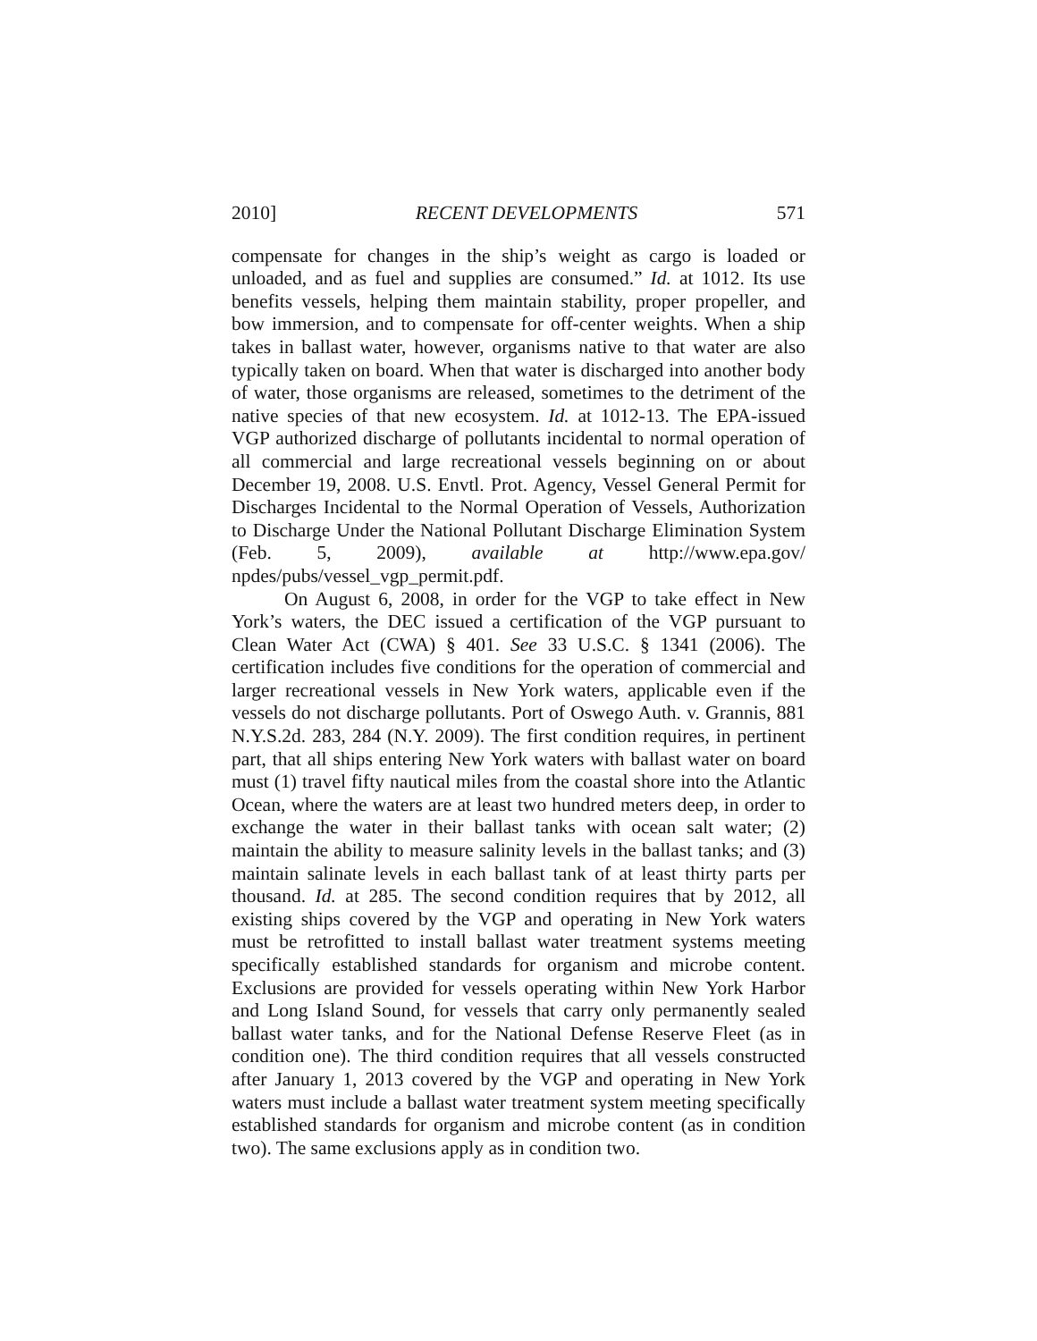2010] RECENT DEVELOPMENTS 571
compensate for changes in the ship’s weight as cargo is loaded or unloaded, and as fuel and supplies are consumed.” Id. at 1012. Its use benefits vessels, helping them maintain stability, proper propeller, and bow immersion, and to compensate for off-center weights. When a ship takes in ballast water, however, organisms native to that water are also typically taken on board. When that water is discharged into another body of water, those organisms are released, sometimes to the detriment of the native species of that new ecosystem. Id. at 1012-13. The EPA-issued VGP authorized discharge of pollutants incidental to normal operation of all commercial and large recreational vessels beginning on or about December 19, 2008. U.S. Envtl. Prot. Agency, Vessel General Permit for Discharges Incidental to the Normal Operation of Vessels, Authorization to Discharge Under the National Pollutant Discharge Elimination System (Feb. 5, 2009), available at http://www.epa.gov/ npdes/pubs/vessel_vgp_permit.pdf.
On August 6, 2008, in order for the VGP to take effect in New York’s waters, the DEC issued a certification of the VGP pursuant to Clean Water Act (CWA) § 401. See 33 U.S.C. § 1341 (2006). The certification includes five conditions for the operation of commercial and larger recreational vessels in New York waters, applicable even if the vessels do not discharge pollutants. Port of Oswego Auth. v. Grannis, 881 N.Y.S.2d. 283, 284 (N.Y. 2009). The first condition requires, in pertinent part, that all ships entering New York waters with ballast water on board must (1) travel fifty nautical miles from the coastal shore into the Atlantic Ocean, where the waters are at least two hundred meters deep, in order to exchange the water in their ballast tanks with ocean salt water; (2) maintain the ability to measure salinity levels in the ballast tanks; and (3) maintain salinate levels in each ballast tank of at least thirty parts per thousand. Id. at 285. The second condition requires that by 2012, all existing ships covered by the VGP and operating in New York waters must be retrofitted to install ballast water treatment systems meeting specifically established standards for organism and microbe content. Exclusions are provided for vessels operating within New York Harbor and Long Island Sound, for vessels that carry only permanently sealed ballast water tanks, and for the National Defense Reserve Fleet (as in condition one). The third condition requires that all vessels constructed after January 1, 2013 covered by the VGP and operating in New York waters must include a ballast water treatment system meeting specifically established standards for organism and microbe content (as in condition two). The same exclusions apply as in condition two.